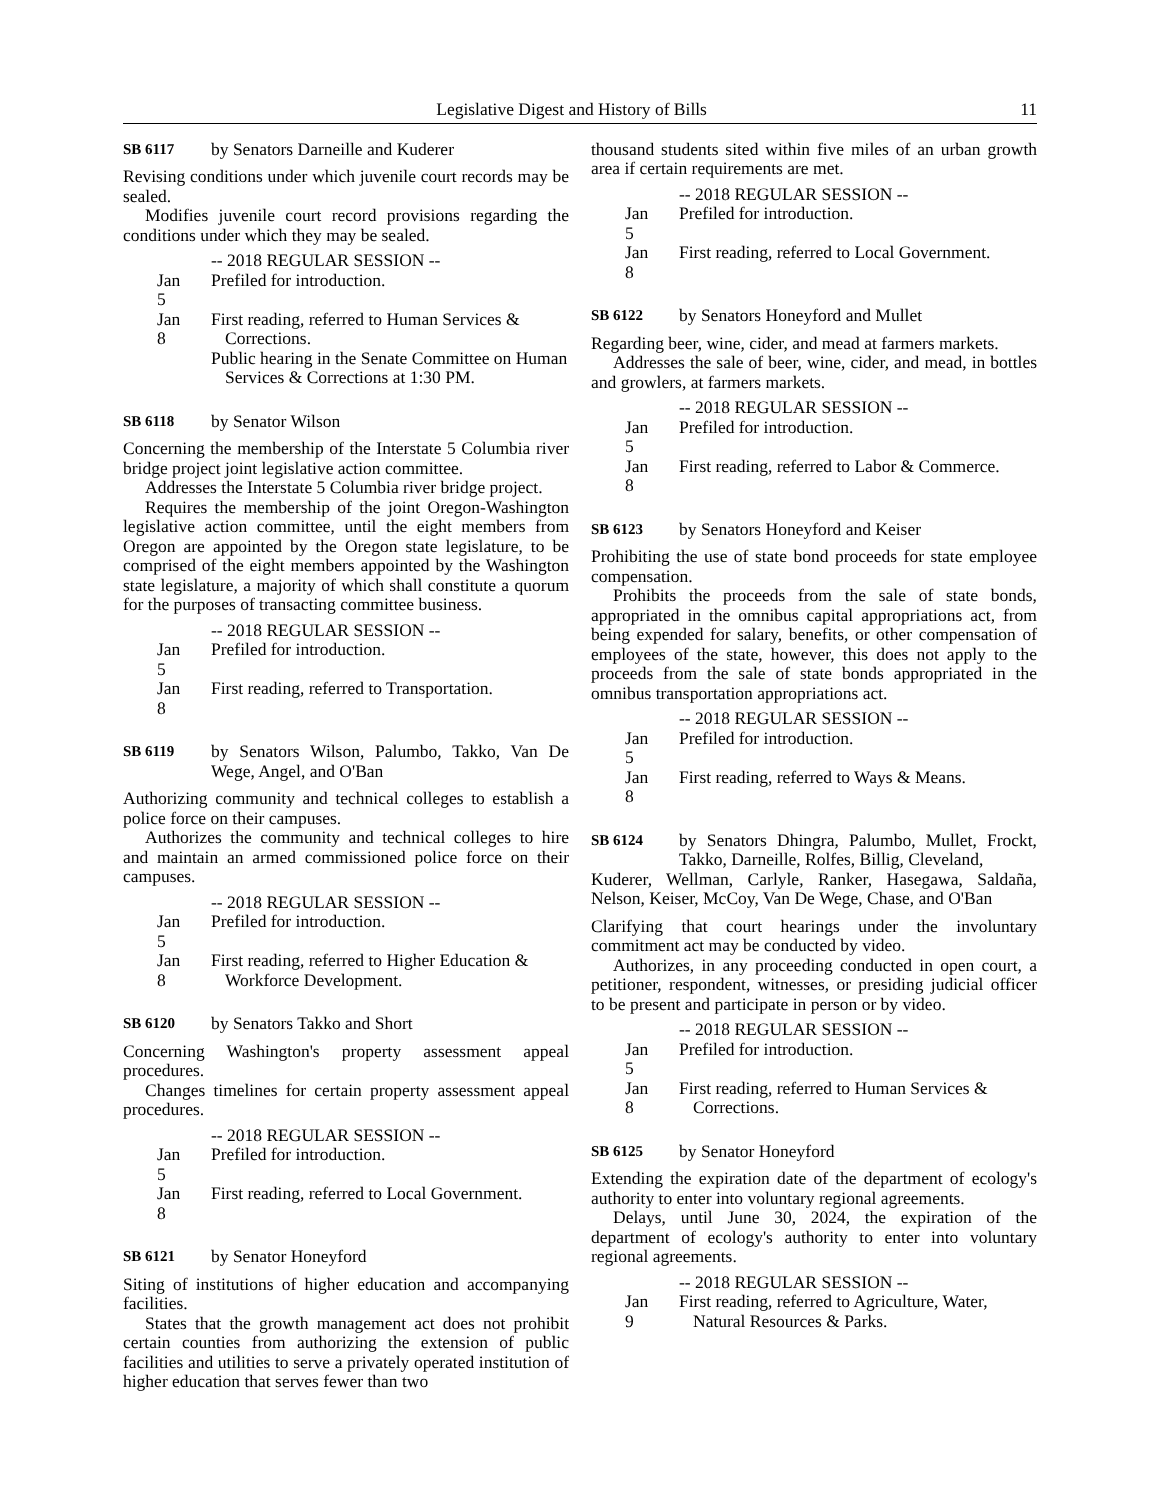Legislative Digest and History of Bills 11
SB 6117 by Senators Darneille and Kuderer
Revising conditions under which juvenile court records may be sealed.
Modifies juvenile court record provisions regarding the conditions under which they may be sealed.
-- 2018 REGULAR SESSION --
Jan 5 Prefiled for introduction.
Jan 8 First reading, referred to Human Services & Corrections.
Public hearing in the Senate Committee on Human Services & Corrections at 1:30 PM.
SB 6118 by Senator Wilson
Concerning the membership of the Interstate 5 Columbia river bridge project joint legislative action committee.
Addresses the Interstate 5 Columbia river bridge project.
Requires the membership of the joint Oregon-Washington legislative action committee, until the eight members from Oregon are appointed by the Oregon state legislature, to be comprised of the eight members appointed by the Washington state legislature, a majority of which shall constitute a quorum for the purposes of transacting committee business.
-- 2018 REGULAR SESSION --
Jan 5 Prefiled for introduction.
Jan 8 First reading, referred to Transportation.
SB 6119 by Senators Wilson, Palumbo, Takko, Van De Wege, Angel, and O'Ban
Authorizing community and technical colleges to establish a police force on their campuses.
Authorizes the community and technical colleges to hire and maintain an armed commissioned police force on their campuses.
-- 2018 REGULAR SESSION --
Jan 5 Prefiled for introduction.
Jan 8 First reading, referred to Higher Education & Workforce Development.
SB 6120 by Senators Takko and Short
Concerning Washington's property assessment appeal procedures.
Changes timelines for certain property assessment appeal procedures.
-- 2018 REGULAR SESSION --
Jan 5 Prefiled for introduction.
Jan 8 First reading, referred to Local Government.
SB 6121 by Senator Honeyford
Siting of institutions of higher education and accompanying facilities.
States that the growth management act does not prohibit certain counties from authorizing the extension of public facilities and utilities to serve a privately operated institution of higher education that serves fewer than two
thousand students sited within five miles of an urban growth area if certain requirements are met.
-- 2018 REGULAR SESSION --
Jan 5 Prefiled for introduction.
Jan 8 First reading, referred to Local Government.
SB 6122 by Senators Honeyford and Mullet
Regarding beer, wine, cider, and mead at farmers markets.
Addresses the sale of beer, wine, cider, and mead, in bottles and growlers, at farmers markets.
-- 2018 REGULAR SESSION --
Jan 5 Prefiled for introduction.
Jan 8 First reading, referred to Labor & Commerce.
SB 6123 by Senators Honeyford and Keiser
Prohibiting the use of state bond proceeds for state employee compensation.
Prohibits the proceeds from the sale of state bonds, appropriated in the omnibus capital appropriations act, from being expended for salary, benefits, or other compensation of employees of the state, however, this does not apply to the proceeds from the sale of state bonds appropriated in the omnibus transportation appropriations act.
-- 2018 REGULAR SESSION --
Jan 5 Prefiled for introduction.
Jan 8 First reading, referred to Ways & Means.
SB 6124 by Senators Dhingra, Palumbo, Mullet, Frockt, Takko, Darneille, Rolfes, Billig, Cleveland,
Kuderer, Wellman, Carlyle, Ranker, Hasegawa, Saldaña, Nelson, Keiser, McCoy, Van De Wege, Chase, and O'Ban
Clarifying that court hearings under the involuntary commitment act may be conducted by video.
Authorizes, in any proceeding conducted in open court, a petitioner, respondent, witnesses, or presiding judicial officer to be present and participate in person or by video.
-- 2018 REGULAR SESSION --
Jan 5 Prefiled for introduction.
Jan 8 First reading, referred to Human Services & Corrections.
SB 6125 by Senator Honeyford
Extending the expiration date of the department of ecology's authority to enter into voluntary regional agreements.
Delays, until June 30, 2024, the expiration of the department of ecology's authority to enter into voluntary regional agreements.
-- 2018 REGULAR SESSION --
Jan 9 First reading, referred to Agriculture, Water, Natural Resources & Parks.